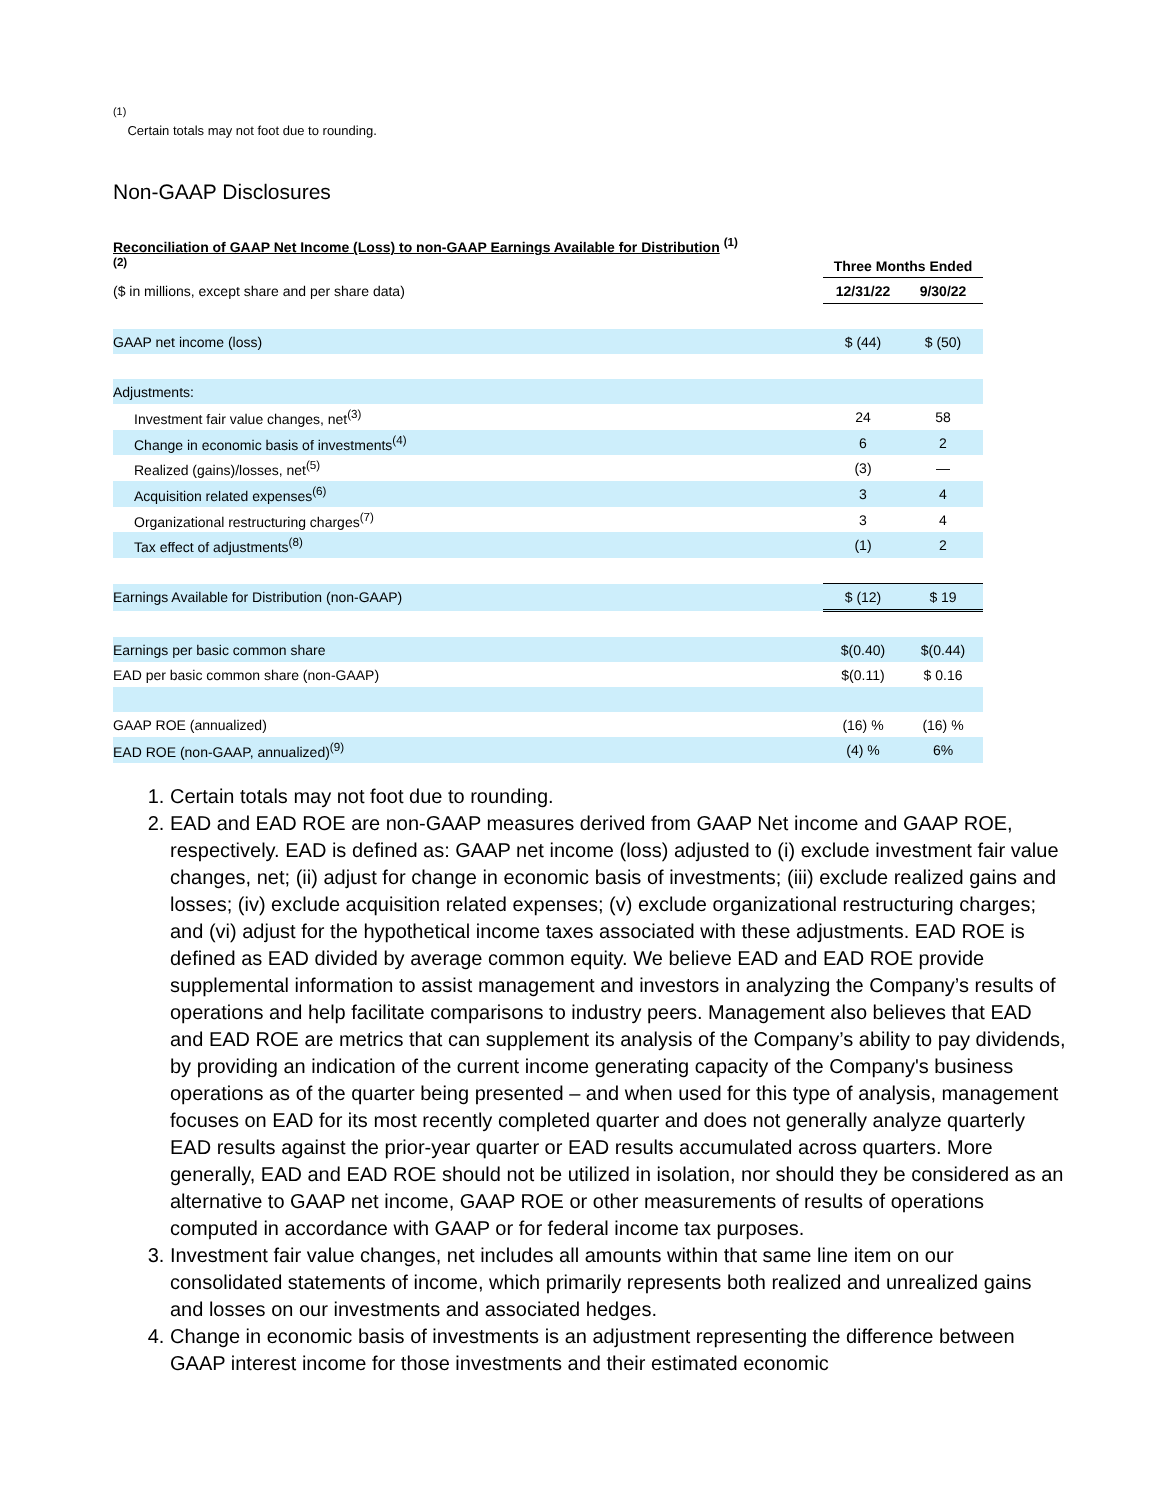<sup>(1)</sup>
Certain totals may not foot due to rounding.
Non-GAAP Disclosures
| Reconciliation of GAAP Net Income (Loss) to non-GAAP Earnings Available for Distribution <sup>(1)</sup> <sup>(2)</sup> | Three Months Ended | |
| ($ in millions, except share and per share data) | 12/31/22 | 9/30/22 |
| GAAP net income (loss) | $ (44) | $ (50) |
| Adjustments: | | |
| Investment fair value changes, net<sup>(3)</sup> | 24 | 58 |
| Change in economic basis of investments<sup>(4)</sup> | 6 | 2 |
| Realized (gains)/losses, net<sup>(5)</sup> | (3) | — |
| Acquisition related expenses<sup>(6)</sup> | 3 | 4 |
| Organizational restructuring charges<sup>(7)</sup> | 3 | 4 |
| Tax effect of adjustments<sup>(8)</sup> | (1) | 2 |
| Earnings Available for Distribution (non-GAAP) | $ (12) | $ 19 |
| Earnings per basic common share | $(0.40) | $(0.44) |
| EAD per basic common share (non-GAAP) | $(0.11) | $ 0.16 |
| GAAP ROE (annualized) | (16) % | (16) % |
| EAD ROE (non-GAAP, annualized)<sup>(9)</sup> | (4) % | 6% |
1. Certain totals may not foot due to rounding.
2. EAD and EAD ROE are non-GAAP measures derived from GAAP Net income and GAAP ROE, respectively. EAD is defined as: GAAP net income (loss) adjusted to (i) exclude investment fair value changes, net; (ii) adjust for change in economic basis of investments; (iii) exclude realized gains and losses; (iv) exclude acquisition related expenses; (v) exclude organizational restructuring charges; and (vi) adjust for the hypothetical income taxes associated with these adjustments. EAD ROE is defined as EAD divided by average common equity. We believe EAD and EAD ROE provide supplemental information to assist management and investors in analyzing the Company’s results of operations and help facilitate comparisons to industry peers. Management also believes that EAD and EAD ROE are metrics that can supplement its analysis of the Company’s ability to pay dividends, by providing an indication of the current income generating capacity of the Company's business operations as of the quarter being presented – and when used for this type of analysis, management focuses on EAD for its most recently completed quarter and does not generally analyze quarterly EAD results against the prior-year quarter or EAD results accumulated across quarters. More generally, EAD and EAD ROE should not be utilized in isolation, nor should they be considered as an alternative to GAAP net income, GAAP ROE or other measurements of results of operations computed in accordance with GAAP or for federal income tax purposes.
3. Investment fair value changes, net includes all amounts within that same line item on our consolidated statements of income, which primarily represents both realized and unrealized gains and losses on our investments and associated hedges.
4. Change in economic basis of investments is an adjustment representing the difference between GAAP interest income for those investments and their estimated economic